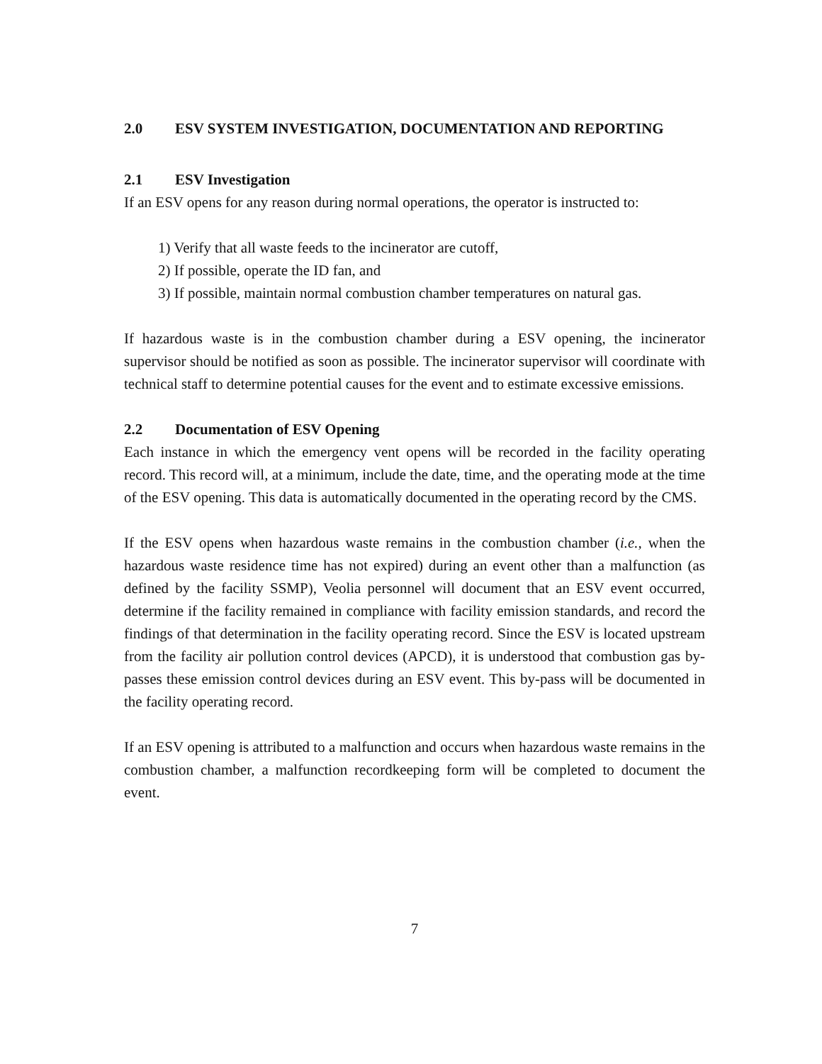2.0 ESV SYSTEM INVESTIGATION, DOCUMENTATION AND REPORTING
2.1 ESV Investigation
If an ESV opens for any reason during normal operations, the operator is instructed to:
1) Verify that all waste feeds to the incinerator are cutoff,
2) If possible, operate the ID fan, and
3) If possible, maintain normal combustion chamber temperatures on natural gas.
If hazardous waste is in the combustion chamber during a ESV opening, the incinerator supervisor should be notified as soon as possible. The incinerator supervisor will coordinate with technical staff to determine potential causes for the event and to estimate excessive emissions.
2.2 Documentation of ESV Opening
Each instance in which the emergency vent opens will be recorded in the facility operating record. This record will, at a minimum, include the date, time, and the operating mode at the time of the ESV opening. This data is automatically documented in the operating record by the CMS.
If the ESV opens when hazardous waste remains in the combustion chamber (i.e., when the hazardous waste residence time has not expired) during an event other than a malfunction (as defined by the facility SSMP), Veolia personnel will document that an ESV event occurred, determine if the facility remained in compliance with facility emission standards, and record the findings of that determination in the facility operating record. Since the ESV is located upstream from the facility air pollution control devices (APCD), it is understood that combustion gas by-passes these emission control devices during an ESV event. This by-pass will be documented in the facility operating record.
If an ESV opening is attributed to a malfunction and occurs when hazardous waste remains in the combustion chamber, a malfunction recordkeeping form will be completed to document the event.
7